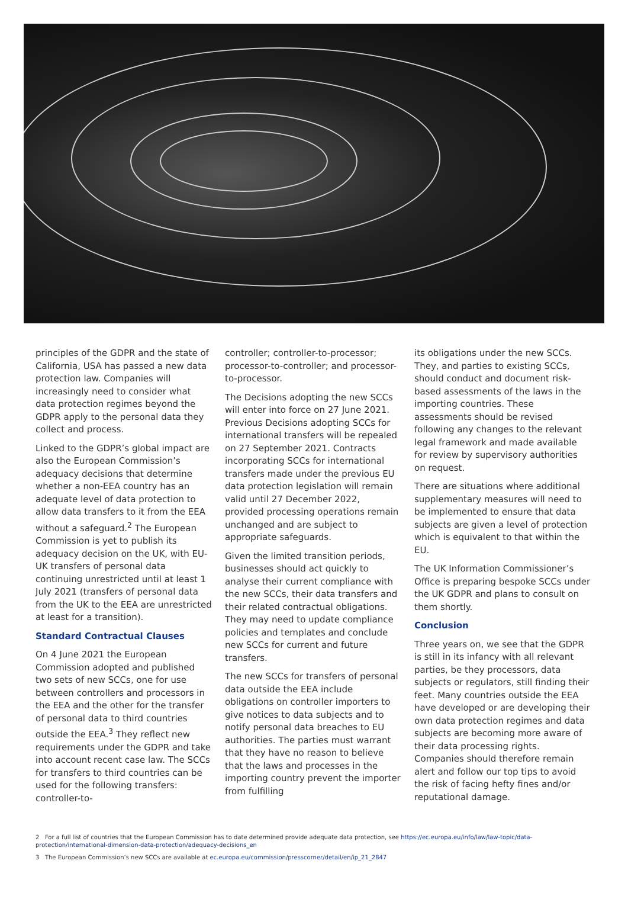principles of the GDPR and the state of California, USA has passed a new data protection law. Companies will increasingly need to consider what data protection regimes beyond the GDPR apply to the personal data they collect and process.
Linked to the GDPR’s global impact are also the European Commission’s adequacy decisions that determine whether a non-EEA country has an adequate level of data protection to allow data transfers to it from the EEA without a safeguard.<sup>2</sup> The European Commission is yet to publish its adequacy decision on the UK, with EU-UK transfers of personal data continuing unrestricted until at least 1 July 2021 (transfers of personal data from the UK to the EEA are unrestricted at least for a transition).
Standard Contractual Clauses
On 4 June 2021 the European Commission adopted and published two sets of new SCCs, one for use between controllers and processors in the EEA and the other for the transfer of personal data to third countries outside the EEA.<sup>3</sup> They reflect new requirements under the GDPR and take into account recent case law. The SCCs for transfers to third countries can be used for the following transfers: controller-to-
controller; controller-to-processor; processor-to-controller; and processor-to-processor.
The Decisions adopting the new SCCs will enter into force on 27 June 2021. Previous Decisions adopting SCCs for international transfers will be repealed on 27 September 2021. Contracts incorporating SCCs for international transfers made under the previous EU data protection legislation will remain valid until 27 December 2022, provided processing operations remain unchanged and are subject to appropriate safeguards.
Given the limited transition periods, businesses should act quickly to analyse their current compliance with the new SCCs, their data transfers and their related contractual obligations. They may need to update compliance policies and templates and conclude new SCCs for current and future transfers.
The new SCCs for transfers of personal data outside the EEA include obligations on controller importers to give notices to data subjects and to notify personal data breaches to EU authorities. The parties must warrant that they have no reason to believe that the laws and processes in the importing country prevent the importer from fulfilling
its obligations under the new SCCs. They, and parties to existing SCCs, should conduct and document risk-based assessments of the laws in the importing countries. These assessments should be revised following any changes to the relevant legal framework and made available for review by supervisory authorities on request.
There are situations where additional supplementary measures will need to be implemented to ensure that data subjects are given a level of protection which is equivalent to that within the EU.
The UK Information Commissioner’s Office is preparing bespoke SCCs under the UK GDPR and plans to consult on them shortly.
Conclusion
Three years on, we see that the GDPR is still in its infancy with all relevant parties, be they processors, data subjects or regulators, still finding their feet. Many countries outside the EEA have developed or are developing their own data protection regimes and data subjects are becoming more aware of their data processing rights. Companies should therefore remain alert and follow our top tips to avoid the risk of facing hefty fines and/or reputational damage.
2 For a full list of countries that the European Commission has to date determined provide adequate data protection, see https://ec.europa.eu/info/law/law-topic/data-protection/international-dimension-data-protection/adequacy-decisions_en
3 The European Commission’s new SCCs are available at ec.europa.eu/commission/presscorner/detail/en/ip_21_2847